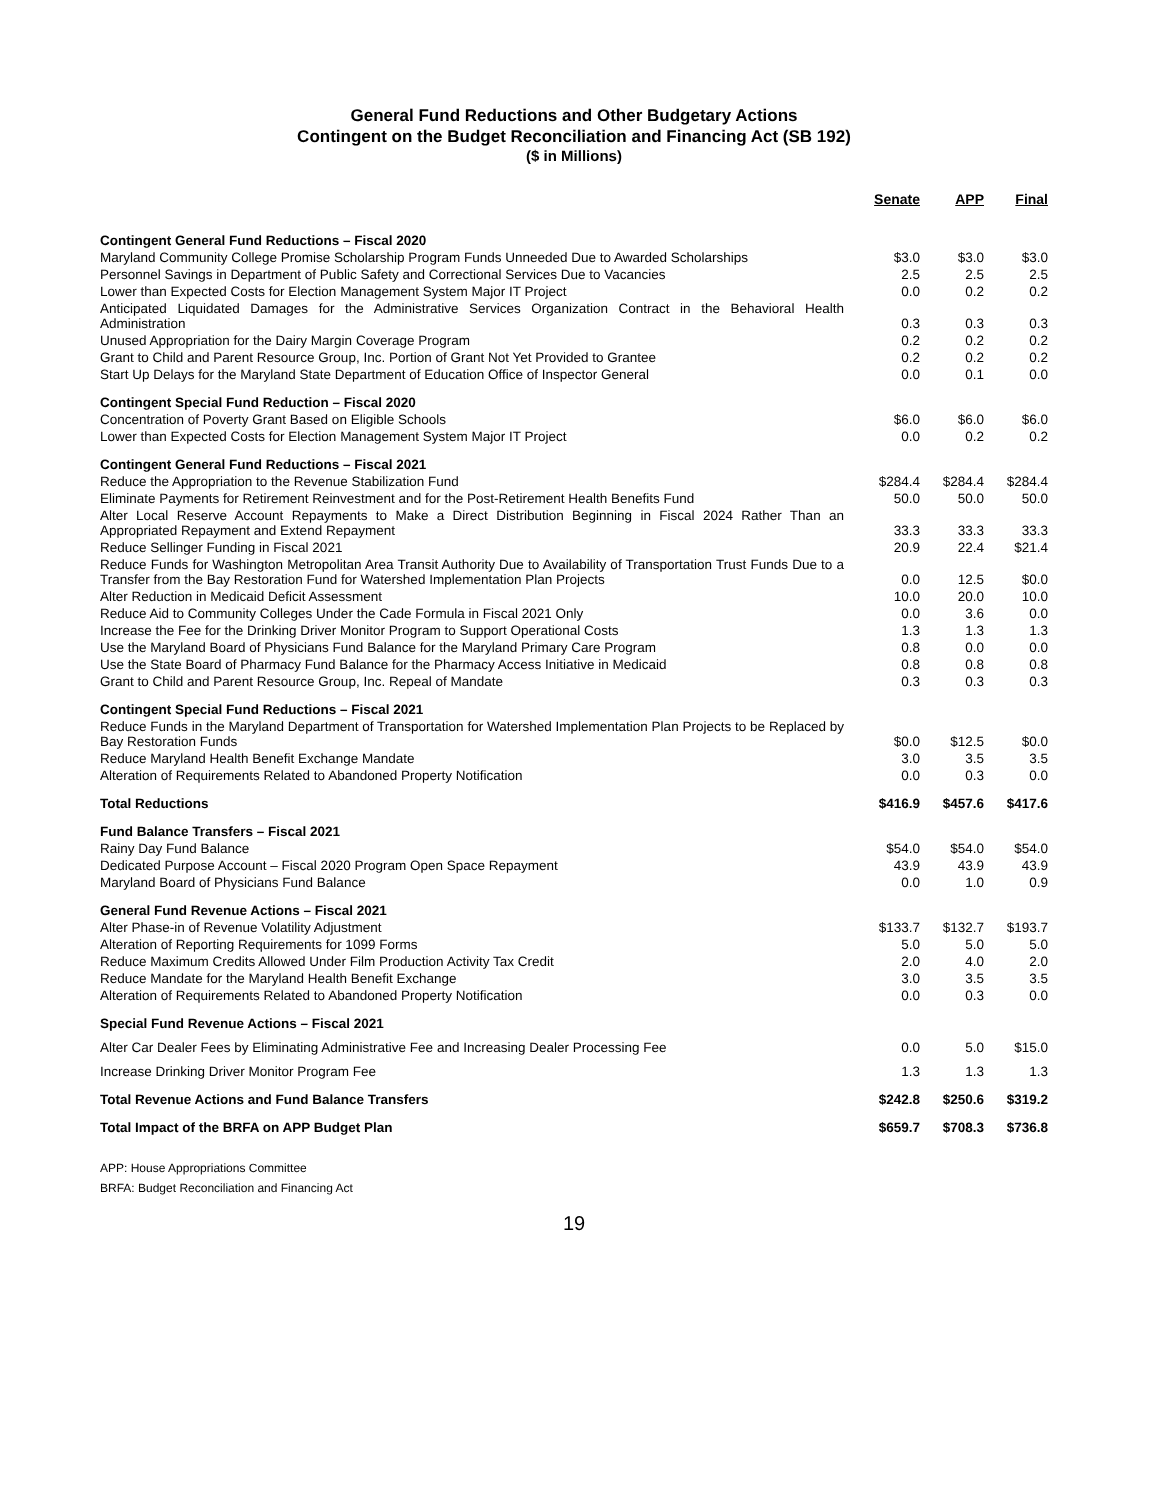General Fund Reductions and Other Budgetary Actions
Contingent on the Budget Reconciliation and Financing Act (SB 192)
($ in Millions)
| | Senate | APP | Final |
| --- | --- | --- | --- |
| Contingent General Fund Reductions – Fiscal 2020 | | | |
| Maryland Community College Promise Scholarship Program Funds Unneeded Due to Awarded Scholarships | $3.0 | $3.0 | $3.0 |
| Personnel Savings in Department of Public Safety and Correctional Services Due to Vacancies | 2.5 | 2.5 | 2.5 |
| Lower than Expected Costs for Election Management System Major IT Project | 0.0 | 0.2 | 0.2 |
| Anticipated Liquidated Damages for the Administrative Services Organization Contract in the Behavioral Health Administration | 0.3 | 0.3 | 0.3 |
| Unused Appropriation for the Dairy Margin Coverage Program | 0.2 | 0.2 | 0.2 |
| Grant to Child and Parent Resource Group, Inc. Portion of Grant Not Yet Provided to Grantee | 0.2 | 0.2 | 0.2 |
| Start Up Delays for the Maryland State Department of Education Office of Inspector General | 0.0 | 0.1 | 0.0 |
| Contingent Special Fund Reduction – Fiscal 2020 | | | |
| Concentration of Poverty Grant Based on Eligible Schools | $6.0 | $6.0 | $6.0 |
| Lower than Expected Costs for Election Management System Major IT Project | 0.0 | 0.2 | 0.2 |
| Contingent General Fund Reductions – Fiscal 2021 | | | |
| Reduce the Appropriation to the Revenue Stabilization Fund | $284.4 | $284.4 | $284.4 |
| Eliminate Payments for Retirement Reinvestment and for the Post-Retirement Health Benefits Fund | 50.0 | 50.0 | 50.0 |
| Alter Local Reserve Account Repayments to Make a Direct Distribution Beginning in Fiscal 2024 Rather Than an Appropriated Repayment and Extend Repayment | 33.3 | 33.3 | 33.3 |
| Reduce Sellinger Funding in Fiscal 2021 | 20.9 | 22.4 | $21.4 |
| Reduce Funds for Washington Metropolitan Area Transit Authority Due to Availability of Transportation Trust Funds Due to a Transfer from the Bay Restoration Fund for Watershed Implementation Plan Projects | 0.0 | 12.5 | $0.0 |
| Alter Reduction in Medicaid Deficit Assessment | 10.0 | 20.0 | 10.0 |
| Reduce Aid to Community Colleges Under the Cade Formula in Fiscal 2021 Only | 0.0 | 3.6 | 0.0 |
| Increase the Fee for the Drinking Driver Monitor Program to Support Operational Costs | 1.3 | 1.3 | 1.3 |
| Use the Maryland Board of Physicians Fund Balance for the Maryland Primary Care Program | 0.8 | 0.0 | 0.0 |
| Use the State Board of Pharmacy Fund Balance for the Pharmacy Access Initiative in Medicaid | 0.8 | 0.8 | 0.8 |
| Grant to Child and Parent Resource Group, Inc. Repeal of Mandate | 0.3 | 0.3 | 0.3 |
| Contingent Special Fund Reductions – Fiscal 2021 | | | |
| Reduce Funds in the Maryland Department of Transportation for Watershed Implementation Plan Projects to be Replaced by Bay Restoration Funds | $0.0 | $12.5 | $0.0 |
| Reduce Maryland Health Benefit Exchange Mandate | 3.0 | 3.5 | 3.5 |
| Alteration of Requirements Related to Abandoned Property Notification | 0.0 | 0.3 | 0.0 |
| Total Reductions | $416.9 | $457.6 | $417.6 |
| Fund Balance Transfers – Fiscal 2021 | | | |
| Rainy Day Fund Balance | $54.0 | $54.0 | $54.0 |
| Dedicated Purpose Account – Fiscal 2020 Program Open Space Repayment | 43.9 | 43.9 | 43.9 |
| Maryland Board of Physicians Fund Balance | 0.0 | 1.0 | 0.9 |
| General Fund Revenue Actions – Fiscal 2021 | | | |
| Alter Phase-in of Revenue Volatility Adjustment | $133.7 | $132.7 | $193.7 |
| Alteration of Reporting Requirements for 1099 Forms | 5.0 | 5.0 | 5.0 |
| Reduce Maximum Credits Allowed Under Film Production Activity Tax Credit | 2.0 | 4.0 | 2.0 |
| Reduce Mandate for the Maryland Health Benefit Exchange | 3.0 | 3.5 | 3.5 |
| Alteration of Requirements Related to Abandoned Property Notification | 0.0 | 0.3 | 0.0 |
| Special Fund Revenue Actions – Fiscal 2021 | | | |
| Alter Car Dealer Fees by Eliminating Administrative Fee and Increasing Dealer Processing Fee | 0.0 | 5.0 | $15.0 |
| Increase Drinking Driver Monitor Program Fee | 1.3 | 1.3 | 1.3 |
| Total Revenue Actions and Fund Balance Transfers | $242.8 | $250.6 | $319.2 |
| Total Impact of the BRFA on APP Budget Plan | $659.7 | $708.3 | $736.8 |
APP: House Appropriations Committee
BRFA: Budget Reconciliation and Financing Act
19